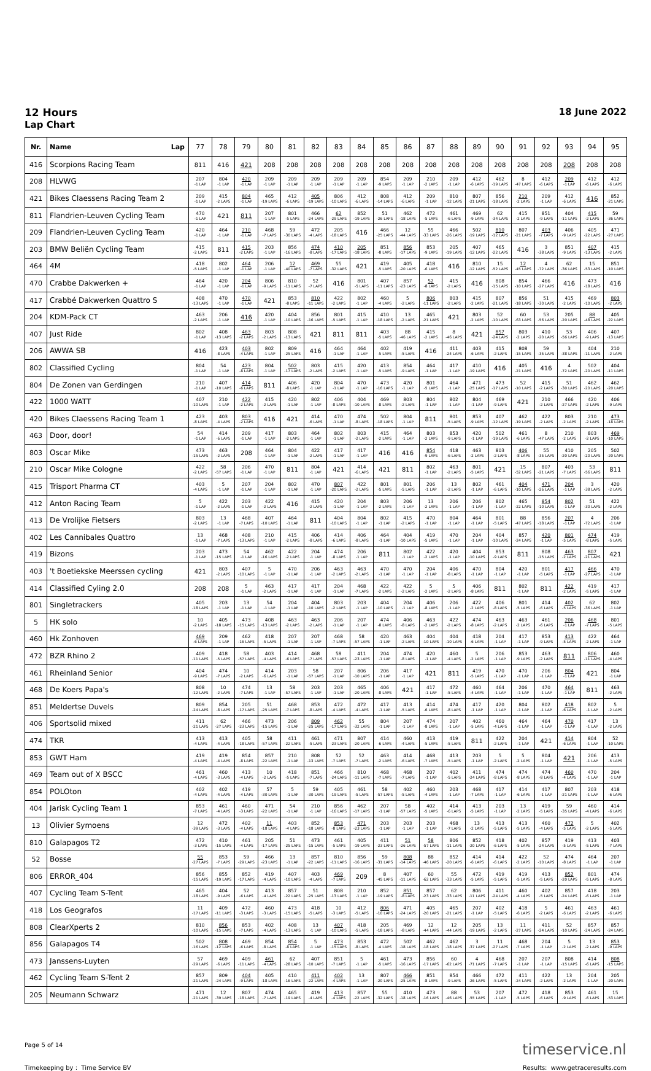12 Hours
Lap Chart
18 June 2022
| Nr. | Name Lap | 77 | 78 | 79 | 80 | 81 | 82 | 83 | 84 | 85 | 86 | 87 | 88 | 89 | 90 | 91 | 92 | 93 | 94 | 95 |
| --- | --- | --- | --- | --- | --- | --- | --- | --- | --- | --- | --- | --- | --- | --- | --- | --- | --- | --- | --- | --- |
| 416 | Scorpions Racing Team | 811 | 416 | 421 | 208 | 208 | 208 | 208 | 208 | 208 | 208 | 208 | 208 | 208 | 208 | 208 | 208 | 208 | 208 | 208 |
| 208 | HLVWG | 207 -1 LAP | 804 -1 LAP | 420 -1 LAP | 209 -1 LAP | 209 -1 LAP | 209 -1 LAP | 209 -1 LAP | 209 -1 LAP | 854 -9 LAPS | 209 -1 LAP | 210 -2 LAPS | 209 -1 LAP | 412 -6 LAPS | 462 -19 LAPS | 8 -47 LAPS | 412 -6 LAPS | 209 -1 LAP | 412 -6 LAPS | 412 -6 LAPS |
| 421 | Bikes Claessens Racing Team 2 | 209 -1 LAP | 415 -2 LAPS | 804 -1 LAP | 465 -19 LAPS | 412 -6 LAPS | 405 -19 LAPS | 806 -10 LAPS | 412 -6 LAPS | 808 -14 LAPS | 412 -6 LAPS | 209 -1 LAP | 810 -12 LAPS | 807 -21 LAPS | 856 -18 LAPS | 210 -2 LAPS | 209 -1 LAP | 412 -6 LAPS | 416 | 852 -21 LAPS |
| 811 | Flandrien-Leuven Cycling Team | 470 -1 LAP | 421 | 811 | 207 -1 LAP | 801 -5 LAPS | 466 -24 LAPS | 62 -29 LAPS | 852 -19 LAPS | 51 -26 LAPS | 462 -18 LAPS | 472 -5 LAPS | 461 -6 LAPS | 469 -9 LAPS | 62 -34 LAPS | 415 -2 LAPS | 851 -9 LAPS | 404 -11 LAPS | 415 -2 LAPS | 59 -36 LAPS |
| 209 | Flandrien-Leuven Cycling Team | 420 -1 LAP | 464 -1 LAP | 210 -1 LAP | 468 -7 LAPS | 59 -30 LAPS | 472 -4 LAPS | 205 -18 LAPS | 416 | 466 -25 LAPS | 12 -44 LAPS | 55 -33 LAPS | 466 -26 LAPS | 502 -19 LAPS | 810 -12 LAPS | 807 -21 LAPS | 403 -7 LAPS | 406 -9 LAPS | 405 -22 LAPS | 471 -27 LAPS |
| 203 | BMW Beliën Cycling Team | 415 -2 LAPS | 811 | 415 -2 LAPS | 203 -1 LAP | 856 -16 LAPS | 474 -8 LAPS | 410 -17 LAPS | 205 -18 LAPS | 851 -8 LAPS | 856 -17 LAPS | 853 -9 LAPS | 205 -19 LAPS | 407 -12 LAPS | 465 -22 LAPS | 416 | 3 -38 LAPS | 851 -9 LAPS | 407 -13 LAPS | 415 -2 LAPS |
| 464 | 4M | 418 -5 LAPS | 802 -1 LAP | 464 -1 LAP | 206 -1 LAP | 12 -40 LAPS | 469 -7 LAPS | 55 -32 LAPS | 421 | 419 -5 LAPS | 405 -20 LAPS | 418 -6 LAPS | 416 | 810 -12 LAPS | 15 -52 LAPS | 12 -45 LAPS | 4 -72 LAPS | 62 -36 LAPS | 15 -53 LAPS | 851 -10 LAPS |
| 470 | Crabbe Dakwerken + | 464 -1 LAP | 420 -1 LAP | 204 -1 LAP | 806 -9 LAPS | 810 -11 LAPS | 52 -7 LAPS | 416 | 801 -5 LAPS | 407 -11 LAPS | 857 -23 LAPS | 52 -8 LAPS | 415 -2 LAPS | 416 | 808 -15 LAPS | 854 -10 LAPS | 466 -27 LAPS | 416 | 473 -18 LAPS | 416 |
| 417 | Crabbé Dakwerken Quattro S | 408 -13 LAPS | 470 -1 LAP | 470 -1 LAP | 421 | 853 -8 LAPS | 810 -11 LAPS | 422 -2 LAPS | 802 -1 LAP | 460 -4 LAPS | 5 -2 LAPS | 806 -11 LAPS | 803 -2 LAPS | 415 -2 LAPS | 807 -21 LAPS | 856 -18 LAPS | 51 -30 LAPS | 415 -2 LAPS | 469 -10 LAPS | 803 -2 LAPS |
| 204 | KDM-Pack CT | 463 -2 LAPS | 206 -1 LAP | 416 | 420 -1 LAP | 404 -10 LAPS | 856 -16 LAPS | 801 -5 LAPS | 415 -1 LAP | 410 -18 LAPS | 13 -2 LAPS | 465 -21 LAPS | 421 | 803 -2 LAPS | 52 -10 LAPS | 60 -63 LAPS | 53 -56 LAPS | 205 -20 LAPS | 88 -48 LAPS | 405 -22 LAPS |
| 407 | Just Ride | 802 -1 LAP | 408 -13 LAPS | 463 -2 LAPS | 803 -2 LAPS | 808 -13 LAPS | 421 | 811 | 811 | 403 -5 LAPS | 88 -46 LAPS | 415 -2 LAPS | 8 -46 LAPS | 421 | 857 -24 LAPS | 803 -2 LAPS | 410 -20 LAPS | 53 -56 LAPS | 406 -9 LAPS | 407 -13 LAPS |
| 206 | AWWA SB | 416 | 423 -8 LAPS | 403 -4 LAPS | 802 -1 LAP | 809 -25 LAPS | 416 | 464 -1 LAP | 464 -1 LAP | 402 -5 LAPS | 419 -5 LAPS | 416 | 411 -24 LAPS | 403 -6 LAPS | 415 -2 LAPS | 808 -15 LAPS | 59 -35 LAPS | 3 -38 LAPS | 404 -11 LAPS | 210 -2 LAPS |
| 802 | Classified Cycling | 804 -1 LAP | 54 -1 LAP | 423 -8 LAPS | 804 -1 LAP | 502 -17 LAPS | 803 -2 LAPS | 415 -2 LAPS | 420 -1 LAP | 413 -5 LAPS | 854 -9 LAPS | 464 -1 LAP | 417 -1 LAP | 410 -19 LAPS | 416 | 405 -21 LAPS | 416 | 4 -72 LAPS | 502 -20 LAPS | 404 -11 LAPS |
| 804 | De Zonen van Gerdingen | 210 -1 LAP | 407 -10 LAPS | 414 -6 LAPS | 811 | 406 -8 LAPS | 420 -1 LAP | 804 -1 LAP | 470 -1 LAP | 473 -16 LAPS | 420 -1 LAP | 801 -5 LAPS | 464 -1 LAP | 471 -25 LAPS | 473 -17 LAPS | 52 -10 LAPS | 415 -2 LAPS | 51 -30 LAPS | 462 -20 LAPS | 462 -20 LAPS |
| 422 | 1000 WATT | 407 -10 LAPS | 210 -1 LAP | 422 -2 LAPS | 415 -2 LAPS | 420 -1 LAP | 802 -1 LAP | 406 -8 LAPS | 404 -10 LAPS | 469 -8 LAPS | 803 -2 LAPS | 804 -1 LAP | 802 -1 LAP | 804 -1 LAP | 469 -9 LAPS | 421 | 210 -2 LAPS | 466 -27 LAPS | 420 -2 LAPS | 406 -9 LAPS |
| 420 | Bikes Claessens Racing Team 1 | 423 -8 LAPS | 403 -4 LAPS | 803 -2 LAPS | 416 | 421 | 414 -6 LAPS | 470 -1 LAP | 474 -8 LAPS | 502 -18 LAPS | 804 -1 LAP | 811 | 801 -5 LAPS | 853 -9 LAPS | 407 -12 LAPS | 462 -19 LAPS | 422 -2 LAPS | 803 -2 LAPS | 210 -2 LAPS | 473 -18 LAPS |
| 463 | Door, door! | 54 -1 LAP | 414 -6 LAPS | 209 -1 LAP | 417 -1 LAP | 803 -2 LAPS | 464 -1 LAP | 802 -1 LAP | 803 -2 LAPS | 415 -2 LAPS | 464 -1 LAP | 803 -2 LAPS | 853 -9 LAPS | 420 -1 LAP | 502 -19 LAPS | 461 -6 LAPS | 8 -47 LAPS | 210 -2 LAPS | 803 -2 LAPS | 469 -10 LAPS |
| 803 | Oscar Mike | 473 -15 LAPS | 463 -2 LAPS | 208 | 464 -1 LAP | 804 -1 LAP | 422 -2 LAPS | 417 -1 LAP | 417 -1 LAP | 416 | 416 | 854 -9 LAPS | 418 -6 LAPS | 463 -2 LAPS | 803 -2 LAPS | 406 -8 LAPS | 55 -35 LAPS | 410 -20 LAPS | 205 -20 LAPS | 502 -20 LAPS |
| 210 | Oscar Mike Cologne | 422 -2 LAPS | 58 -57 LAPS | 206 -1 LAP | 470 -1 LAP | 811 | 804 -1 LAP | 421 | 414 -6 LAPS | 421 | 811 | 802 -1 LAP | 463 -2 LAPS | 801 -5 LAPS | 421 | 15 -52 LAPS | 807 -21 LAPS | 403 -7 LAPS | 53 -56 LAPS | 811 |
| 415 | Trisport Pharma CT | 403 -4 LAPS | 5 -1 LAP | 207 -1 LAP | 204 -1 LAP | 802 -1 LAP | 470 -1 LAP | 807 -20 LAPS | 422 -2 LAPS | 801 -5 LAPS | 801 -5 LAPS | 206 -1 LAP | 13 -2 LAPS | 802 -1 LAP | 461 -6 LAPS | 404 -10 LAPS | 471 -26 LAPS | 204 -1 LAP | 3 -38 LAPS | 420 -2 LAPS |
| 412 | Anton Racing Team | 5 -1 LAP | 422 -2 LAPS | 203 -1 LAP | 422 -2 LAPS | 416 | 415 -2 LAPS | 420 -1 LAP | 204 -1 LAP | 803 -2 LAPS | 206 -1 LAP | 13 -2 LAPS | 206 -1 LAP | 206 -1 LAP | 802 -1 LAP | 465 -22 LAPS | 854 -10 LAPS | 802 -1 LAP | 51 -30 LAPS | 422 -2 LAPS |
| 413 | De Vrolijke Fietsers | 803 -2 LAPS | 13 -1 LAP | 468 -7 LAPS | 407 -10 LAPS | 464 -1 LAP | 811 | 404 -10 LAPS | 804 -1 LAP | 802 -1 LAP | 415 -2 LAPS | 470 -1 LAP | 804 -1 LAP | 464 -1 LAP | 801 -5 LAPS | 88 -47 LAPS | 856 -18 LAPS | 207 -1 LAP | 4 -72 LAPS | 206 -1 LAP |
| 402 | Les Cannibales Quattro | 13 -1 LAP | 468 -7 LAPS | 408 -13 LAPS | 210 -1 LAP | 415 -2 LAPS | 406 -8 LAPS | 414 -6 LAPS | 406 -8 LAPS | 464 -1 LAP | 404 -10 LAPS | 419 -5 LAPS | 470 -1 LAP | 204 -1 LAP | 404 -10 LAPS | 857 -24 LAPS | 420 -1 LAP | 801 -5 LAPS | 474 -8 LAPS | 419 -5 LAPS |
| 419 | Bizons | 203 -1 LAP | 473 -15 LAPS | 54 -1 LAP | 462 -16 LAPS | 422 -2 LAPS | 204 -1 LAP | 474 -8 LAPS | 206 -1 LAP | 811 | 802 -1 LAP | 422 -2 LAPS | 420 -1 LAP | 404 -10 LAPS | 853 -9 LAPS | 811 | 808 -15 LAPS | 463 -2 LAPS | 807 -21 LAPS | 421 |
| 403 | 't Boetiekske Meerssen cycling | 421 | 803 -2 LAPS | 407 -10 LAPS | 5 -1 LAP | 470 -1 LAP | 206 -1 LAP | 463 -2 LAPS | 463 -2 LAPS | 470 -1 LAP | 470 -1 LAP | 204 -1 LAP | 406 -8 LAPS | 470 -1 LAP | 804 -1 LAP | 420 -1 LAP | 801 -5 LAPS | 417 -1 LAP | 466 -27 LAPS | 470 -1 LAP |
| 414 | Classified Cyling 2.0 | 208 | 208 | 5 -1 LAP | 463 -2 LAPS | 417 -1 LAP | 417 -1 LAP | 204 -1 LAP | 468 -7 LAPS | 422 -2 LAPS | 422 -2 LAPS | 5 -2 LAPS | 5 -2 LAPS | 406 -8 LAPS | 811 | 802 -1 LAP | 811 | 422 -2 LAPS | 419 -5 LAPS | 417 -1 LAP |
| 801 | Singletrackers | 405 -18 LAPS | 203 -1 LAP | 13 -1 LAP | 54 -1 LAP | 204 -1 LAP | 404 -10 LAPS | 803 -2 LAPS | 203 -1 LAP | 404 -10 LAPS | 204 -1 LAP | 406 -8 LAPS | 206 -1 LAP | 422 -2 LAPS | 406 -8 LAPS | 801 -5 LAPS | 414 -6 LAPS | 402 -5 LAPS | 62 -36 LAPS | 802 -1 LAP |
| 5 | HK solo | 10 -2 LAPS | 405 -18 LAPS | 473 -15 LAPS | 408 -13 LAPS | 463 -2 LAPS | 463 -2 LAPS | 206 -1 LAP | 207 -1 LAP | 474 -8 LAPS | 406 -8 LAPS | 463 -2 LAPS | 422 -2 LAPS | 474 -8 LAPS | 463 -2 LAPS | 463 -2 LAPS | 461 -6 LAPS | 206 -1 LAP | 468 -7 LAPS | 801 -5 LAPS |
| 460 | Hk Zonhoven | 469 -6 LAPS | 209 -1 LAP | 462 -16 LAPS | 418 -5 LAPS | 207 -1 LAP | 207 -1 LAP | 468 -7 LAPS | 58 -57 LAPS | 420 -1 LAP | 463 -2 LAPS | 404 -10 LAPS | 404 -10 LAPS | 418 -6 LAPS | 204 -1 LAP | 417 -1 LAP | 853 -9 LAPS | 413 -5 LAPS | 422 -2 LAPS | 464 -1 LAP |
| 472 | BZR Rhino 2 | 409 -11 LAPS | 418 -5 LAPS | 58 -57 LAPS | 403 -4 LAPS | 414 -6 LAPS | 468 -7 LAPS | 58 -57 LAPS | 411 -23 LAPS | 204 -1 LAP | 474 -8 LAPS | 420 -1 LAP | 460 -4 LAPS | 5 -2 LAPS | 206 -1 LAP | 853 -9 LAPS | 463 -2 LAPS | 811 | 806 -11 LAPS | 460 -4 LAPS |
| 461 | Rheinland Senior | 404 -9 LAPS | 474 -7 LAPS | 10 -2 LAPS | 414 -6 LAPS | 203 -1 LAP | 58 -57 LAPS | 207 -1 LAP | 806 -10 LAPS | 206 -1 LAP | 417 -1 LAP | 421 | 811 | 419 -5 LAPS | 470 -1 LAP | 470 -1 LAP | 206 -1 LAP | 804 -1 LAP | 421 | 804 -1 LAP |
| 468 | De Koers Papa's | 808 -12 LAPS | 10 -2 LAPS | 474 -7 LAPS | 13 -1 LAP | 58 -57 LAPS | 203 -1 LAP | 203 -1 LAP | 465 -20 LAPS | 406 -8 LAPS | 421 | 417 -1 LAP | 472 -5 LAPS | 460 -4 LAPS | 464 -1 LAP | 206 -1 LAP | 470 -1 LAP | 464 -1 LAP | 811 | 463 -2 LAPS |
| 851 | Meldertse Duvels | 809 -24 LAPS | 854 -8 LAPS | 205 -17 LAPS | 51 -25 LAPS | 468 -7 LAPS | 853 -8 LAPS | 472 -4 LAPS | 472 -4 LAPS | 417 -1 LAP | 413 -5 LAPS | 414 -6 LAPS | 474 -8 LAPS | 417 -1 LAP | 420 -1 LAP | 804 -1 LAP | 802 -1 LAP | 418 -6 LAPS | 802 -1 LAP | 5 -2 LAPS |
| 406 | Sportsolid mixed | 411 -21 LAPS | 62 -27 LAPS | 466 -23 LAPS | 473 -15 LAPS | 206 -1 LAP | 809 -25 LAPS | 462 -17 LAPS | 55 -32 LAPS | 804 -1 LAP | 207 -1 LAP | 474 -8 LAPS | 207 -1 LAP | 402 -5 LAPS | 460 -4 LAPS | 464 -1 LAP | 464 -1 LAP | 470 -1 LAP | 417 -1 LAP | 13 -2 LAPS |
| 474 | TKR | 413 -4 LAPS | 413 -4 LAPS | 405 -18 LAPS | 58 -57 LAPS | 411 -22 LAPS | 461 -5 LAPS | 471 -23 LAPS | 807 -20 LAPS | 414 -6 LAPS | 460 -4 LAPS | 413 -5 LAPS | 419 -5 LAPS | 811 | 422 -2 LAPS | 204 -1 LAP | 421 | 414 -6 LAPS | 804 -1 LAP | 52 -10 LAPS |
| 853 | GWT Ham | 419 -4 LAPS | 419 -4 LAPS | 854 -8 LAPS | 857 -22 LAPS | 210 -1 LAP | 808 -13 LAPS | 52 -7 LAPS | 52 -7 LAPS | 463 -2 LAPS | 414 -6 LAPS | 468 -7 LAPS | 413 -5 LAPS | 203 -1 LAP | 5 -2 LAPS | 5 -2 LAPS | 804 -1 LAP | 421 | 206 -1 LAP | 413 -5 LAPS |
| 469 | Team out of X BSCC | 461 -4 LAPS | 460 -3 LAPS | 413 -4 LAPS | 10 -2 LAPS | 418 -5 LAPS | 851 -7 LAPS | 466 -24 LAPS | 810 -11 LAPS | 468 -7 LAPS | 468 -7 LAPS | 207 -1 LAP | 402 -5 LAPS | 411 -24 LAPS | 474 -8 LAPS | 474 -8 LAPS | 474 -8 LAPS | 460 -4 LAPS | 470 -1 LAP | 204 -1 LAP |
| 854 | POLOton | 402 -4 LAPS | 402 -4 LAPS | 419 -4 LAPS | 57 -30 LAPS | 5 -1 LAP | 59 -30 LAPS | 405 -19 LAPS | 461 -5 LAPS | 58 -57 LAPS | 402 -5 LAPS | 460 -4 LAPS | 203 -1 LAP | 468 -7 LAPS | 417 -1 LAP | 414 -6 LAPS | 417 -1 LAP | 807 -21 LAPS | 203 -1 LAP | 418 -6 LAPS |
| 404 | Jarisk Cycling Team 1 | 853 -7 LAPS | 461 -4 LAPS | 460 -3 LAPS | 471 -22 LAPS | 54 -1 LAP | 210 -1 LAP | 856 -16 LAPS | 462 -17 LAPS | 207 -1 LAP | 58 -57 LAPS | 402 -5 LAPS | 414 -6 LAPS | 413 -5 LAPS | 203 -1 LAP | 13 -2 LAPS | 419 -5 LAPS | 59 -35 LAPS | 460 -4 LAPS | 414 -6 LAPS |
| 13 | Olivier Symoens | 12 -39 LAPS | 472 -3 LAPS | 402 -4 LAPS | 11 -18 LAPS | 403 -4 LAPS | 852 -18 LAPS | 853 -8 LAPS | 471 -23 LAPS | 203 -1 LAP | 203 -1 LAP | 203 -1 LAP | 468 -7 LAPS | 13 -2 LAPS | 413 -5 LAPS | 413 -5 LAPS | 460 -4 LAPS | 472 -5 LAPS | 5 -2 LAPS | 402 -5 LAPS |
| 810 | Galapagos T2 | 472 -3 LAPS | 410 -15 LAPS | 461 -4 LAPS | 205 -17 LAPS | 51 -25 LAPS | 473 -15 LAPS | 461 -5 LAPS | 405 -19 LAPS | 411 -23 LAPS | 51 -26 LAPS | 58 -57 LAPS | 806 -11 LAPS | 852 -20 LAPS | 418 -6 LAPS | 402 -5 LAPS | 857 -24 LAPS | 419 -5 LAPS | 413 -5 LAPS | 403 -7 LAPS |
| 52 | Bosse | 55 -27 LAPS | 853 -7 LAPS | 59 -29 LAPS | 466 -23 LAPS | 13 -1 LAP | 857 -22 LAPS | 810 -11 LAPS | 856 -16 LAPS | 59 -31 LAPS | 808 -14 LAPS | 88 -46 LAPS | 852 -20 LAPS | 414 -6 LAPS | 414 -6 LAPS | 422 -2 LAPS | 52 -10 LAPS | 474 -8 LAPS | 464 -1 LAP | 207 -1 LAP |
| 806 | ERROR_404 | 856 -15 LAPS | 855 -19 LAPS | 852 -17 LAPS | 419 -4 LAPS | 407 -10 LAPS | 403 -4 LAPS | 469 -7 LAPS | 209 | 8 -45 LAPS | 407 -11 LAPS | 60 -62 LAPS | 55 -33 LAPS | 472 -5 LAPS | 419 -5 LAPS | 419 -5 LAPS | 413 -5 LAPS | 852 -20 LAPS | 801 -5 LAPS | 474 -8 LAPS |
| 407 | Cycling Team S-Tent | 465 -18 LAPS | 404 -9 LAPS | 52 -6 LAPS | 413 -4 LAPS | 857 -22 LAPS | 51 -25 LAPS | 808 -13 LAPS | 210 -1 LAP | 852 -19 LAPS | 851 -8 LAPS | 857 -23 LAPS | 62 -33 LAPS | 806 -11 LAPS | 411 -24 LAPS | 460 -4 LAPS | 402 -5 LAPS | 857 -24 LAPS | 418 -6 LAPS | 203 -1 LAP |
| 418 | Los Geografos | 11 -17 LAPS | 409 -11 LAPS | 472 -3 LAPS | 460 -3 LAPS | 473 -15 LAPS | 418 -5 LAPS | 10 -3 LAPS | 412 -5 LAPS | 806 -10 LAPS | 471 -24 LAPS | 405 -20 LAPS | 465 -21 LAPS | 207 -1 LAP | 402 -5 LAPS | 418 -6 LAPS | 5 -2 LAPS | 461 -6 LAPS | 463 -2 LAPS | 461 -6 LAPS |
| 808 | ClearXperts 2 | 810 -10 LAPS | 856 -15 LAPS | 853 -7 LAPS | 402 -4 LAPS | 408 -13 LAPS | 13 -1 LAP | 407 -10 LAPS | 418 -5 LAPS | 205 -18 LAPS | 469 -8 LAPS | 12 -44 LAPS | 12 -44 LAPS | 205 -19 LAPS | 13 -2 LAPS | 11 -27 LAPS | 411 -24 LAPS | 52 -10 LAPS | 857 -24 LAPS | 857 -24 LAPS |
| 856 | Galapagos T4 | 502 -16 LAPS | 808 -12 LAPS | 469 -6 LAPS | 854 -8 LAPS | 854 -8 LAPS | 5 -1 LAP | 473 -15 LAPS | 853 -8 LAPS | 472 -4 LAPS | 502 -18 LAPS | 462 -18 LAPS | 462 -18 LAPS | 3 -37 LAPS | 11 -27 LAPS | 468 -7 LAPS | 204 -1 LAP | 5 -2 LAPS | 13 -2 LAPS | 853 -9 LAPS |
| 473 | Janssens-Luyten | 57 -29 LAPS | 469 -6 LAPS | 409 -11 LAPS | 461 -4 LAPS | 62 -28 LAPS | 407 -10 LAPS | 851 -7 LAPS | 5 -1 LAP | 461 -5 LAPS | 473 -16 LAPS | 856 -17 LAPS | 60 -62 LAPS | 4 -71 LAPS | 468 -7 LAPS | 207 -1 LAP | 207 -1 LAP | 808 -15 LAPS | 414 -6 LAPS | 808 -15 LAPS |
| 462 | Cycling Team S-Tent 2 | 857 -21 LAPS | 809 -24 LAPS | 404 -9 LAPS | 405 -18 LAPS | 410 -16 LAPS | 411 -22 LAPS | 402 -4 LAPS | 13 -1 LAP | 807 -20 LAPS | 466 -25 LAPS | 851 -8 LAPS | 854 -9 LAPS | 466 -26 LAPS | 472 -5 LAPS | 411 -24 LAPS | 422 -2 LAPS | 13 -2 LAPS | 204 -1 LAP | 205 -20 LAPS |
| 205 | Neumann Schwarz | 471 -21 LAPS | 12 -39 LAPS | 807 -18 LAPS | 474 -7 LAPS | 465 -19 LAPS | 419 -4 LAPS | 413 -4 LAPS | 857 -22 LAPS | 55 -32 LAPS | 410 -18 LAPS | 473 -16 LAPS | 88 -46 LAPS | 53 -55 LAPS | 207 -1 LAP | 472 -5 LAPS | 418 -6 LAPS | 853 -9 LAPS | 461 -6 LAPS | 15 -53 LAPS |
Page 5 of 14
Timekeeping by : Time Service BV
timeservice.nl
Results: www.getraceresults.com